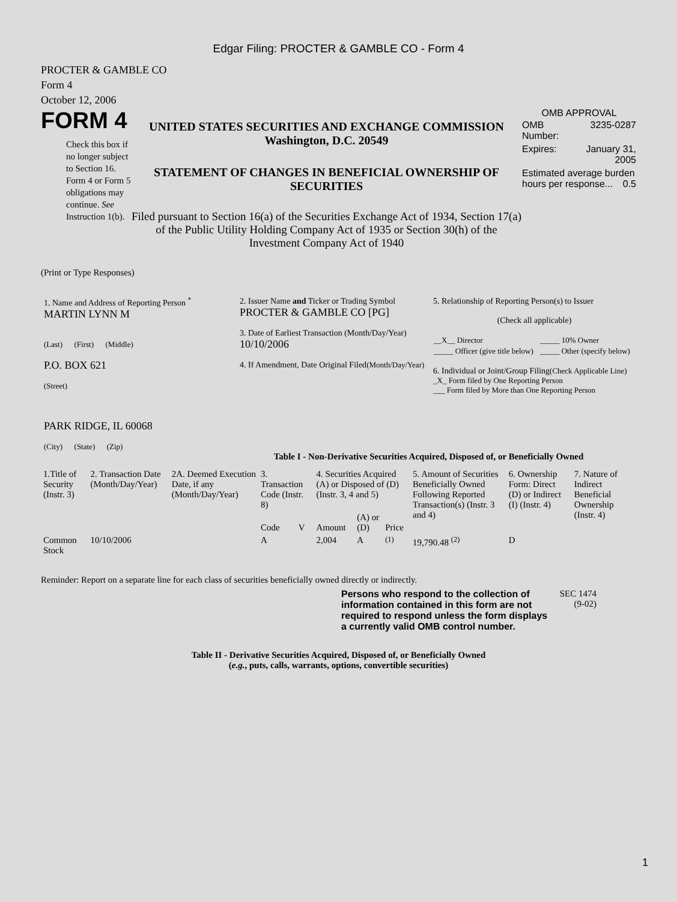Edgar Filing: PROCTER & GAMBLE CO - Form 4
PROCTER & GAMBLE CO
Form 4
October 12, 2006
FORM 4
Check this box if no longer subject to Section 16. Form 4 or Form 5 obligations may continue. See Instruction 1(b).
UNITED STATES SECURITIES AND EXCHANGE COMMISSION
Washington, D.C. 20549
STATEMENT OF CHANGES IN BENEFICIAL OWNERSHIP OF SECURITIES
Filed pursuant to Section 16(a) of the Securities Exchange Act of 1934, Section 17(a) of the Public Utility Holding Company Act of 1935 or Section 30(h) of the Investment Company Act of 1940
OMB APPROVAL
| OMB Number: | 3235-0287 |
| Expires: | January 31, 2005 |
| Estimated average burden hours per response... 0.5 | |
(Print or Type Responses)
| 1. Name and Address of Reporting Person <sup>*</sup> MARTIN LYNN M (Last) (First) (Middle) P.O. BOX 621 (Street) PARK RIDGE, IL 60068 (City) (State) (Zip) | 2. Issuer Name and Ticker or Trading Symbol PROCTER & GAMBLE CO [PG] 3. Date of Earliest Transaction (Month/Day/Year) 10/10/2006 4. If Amendment, Date Original Filed (Month/Day/Year) | 5. Relationship of Reporting Person(s) to Issuer (Check all applicable) / __X__ Director / _____ 10% Owner / / _____ Officer (give title below) / _____ Other (specify below) / 6. Individual or Joint/Group Filing (Check Applicable Line) _X_ Form filed by One Reporting Person ___ Form filed by More than One Reporting Person |
Table I - Non-Derivative Securities Acquired, Disposed of, or Beneficially Owned
| 1.Title of Security (Instr. 3) | 2. Transaction Date (Month/Day/Year) | 2A. Deemed Execution Date, if any (Month/Day/Year) | 3. Transaction Code (Instr. 8) | | 4. Securities Acquired (A) or Disposed of (D) (Instr. 3, 4 and 5) | | | 5. Amount of Securities Beneficially Owned Following Reported Transaction(s) (Instr. 3 and 4) | 6. Ownership Form: Direct (D) or Indirect (I) (Instr. 4) | 7. Nature of Indirect Beneficial Ownership (Instr. 4) |
| --- | --- | --- | --- | --- | --- | --- | --- | --- | --- | --- |
| | | | Code | V | Amount | (A) or (D) | Price | | | |
| Common Stock | 10/10/2006 | | A | | 2,004 | A | <sup>(1)</sup> | 19,790.48 <sup>(2)</sup> | D | |
Reminder: Report on a separate line for each class of securities beneficially owned directly or indirectly.
Persons who respond to the collection of information contained in this form are not required to respond unless the form displays a currently valid OMB control number.
SEC 1474 (9-02)
Table II - Derivative Securities Acquired, Disposed of, or Beneficially Owned
(e.g., puts, calls, warrants, options, convertible securities)
1